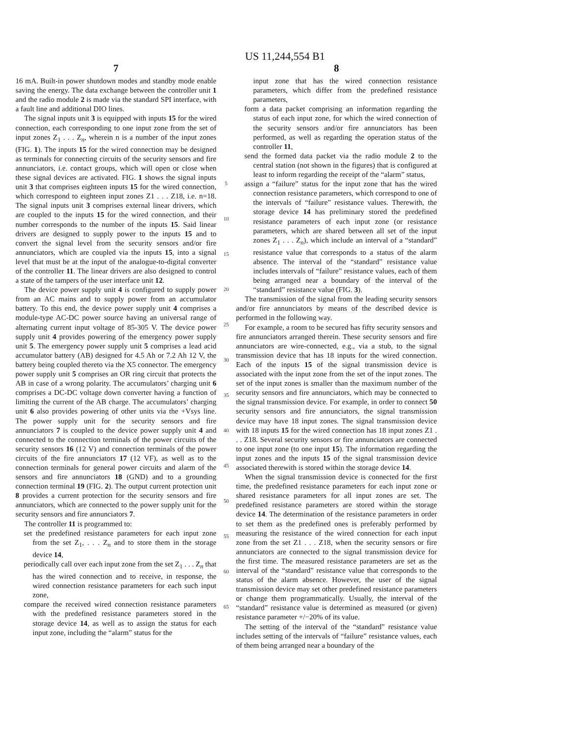US 11,244,554 B1
7
16 mA. Built-in power shutdown modes and standby mode enable saving the energy. The data exchange between the controller unit 1 and the radio module 2 is made via the standard SPI interface, with a fault line and additional DIO lines.
The signal inputs unit 3 is equipped with inputs 15 for the wired connection, each corresponding to one input zone from the set of input zones Z<sub>1</sub> . . . Z<sub>n</sub>, wherein n is a number of the input zones (FIG. 1). The inputs 15 for the wired connection may be designed as terminals for connecting circuits of the security sensors and fire annunciators, i.e. contact groups, which will open or close when these signal devices are activated. FIG. 1 shows the signal inputs unit 3 that comprises eighteen inputs 15 for the wired connection, which correspond to eighteen input zones Z1 . . . Z18, i.e. n=18. The signal inputs unit 3 comprises external linear drivers, which are coupled to the inputs 15 for the wired connection, and their number corresponds to the number of the inputs 15. Said linear drivers are designed to supply power to the inputs 15 and to convert the signal level from the security sensors and/or fire annunciators, which are coupled via the inputs 15, into a signal level that must be at the input of the analogue-to-digital converter of the controller 11. The linear drivers are also designed to control a state of the tampers of the user interface unit 12.
The device power supply unit 4 is configured to supply power from an AC mains and to supply power from an accumulator battery. To this end, the device power supply unit 4 comprises a module-type AC-DC power source having an universal range of alternating current input voltage of 85-305 V. The device power supply unit 4 provides powering of the emergency power supply unit 5. The emergency power supply unit 5 comprises a lead acid accumulator battery (AB) designed for 4.5 Ah or 7.2 Ah 12 V, the battery being coupled thereto via the X5 connector. The emergency power supply unit 5 comprises an OR ring circuit that protects the AB in case of a wrong polarity. The accumulators’ charging unit 6 comprises a DC-DC voltage down converter having a function of limiting the current of the AB charge. The accumulators’ charging unit 6 also provides powering of other units via the +Vsys line. The power supply unit for the security sensors and fire annunciators 7 is coupled to the device power supply unit 4 and connected to the connection terminals of the power circuits of the security sensors 16 (12 V) and connection terminals of the power circuits of the fire annunciators 17 (12 VF), as well as to the connection terminals for general power circuits and alarm of the sensors and fire annunciators 18 (GND) and to a grounding connection terminal 19 (FIG. 2). The output current protection unit 8 provides a current protection for the security sensors and fire annunciators, which are connected to the power supply unit for the security sensors and fire annunciators 7.
The controller 11 is programmed to:
set the predefined resistance parameters for each input zone from the set Z<sub>1</sub>, . . . Z<sub>n</sub> and to store them in the storage device 14,
periodically call over each input zone from the set Z<sub>1</sub> . . . Z<sub>n</sub> that has the wired connection and to receive, in response, the wired connection resistance parameters for each such input zone,
compare the received wired connection resistance parameters with the predefined resistance parameters stored in the storage device 14, as well as to assign the status for each input zone, including the “alarm” status for the
5
10
15
20
25
30
35
40
45
50
55
60
65
8
input zone that has the wired connection resistance parameters, which differ from the predefined resistance parameters,
form a data packet comprising an information regarding the status of each input zone, for which the wired connection of the security sensors and/or fire annunciators has been performed, as well as regarding the operation status of the controller 11,
send the formed data packet via the radio module 2 to the central station (not shown in the figures) that is configured at least to inform regarding the receipt of the “alarm” status,
assign a “failure” status for the input zone that has the wired connection resistance parameters, which correspond to one of the intervals of “failure” resistance values. Therewith, the storage device 14 has preliminary stored the predefined resistance parameters of each input zone (or resistance parameters, which are shared between all set of the input zones Z<sub>1</sub> . . . Z<sub>n</sub>), which include an interval of a “standard” resistance value that corresponds to a status of the alarm absence. The interval of the “standard” resistance value includes intervals of “failure” resistance values, each of them being arranged near a boundary of the interval of the “standard” resistance value (FIG. 3).
The transmission of the signal from the leading security sensors and/or fire annunciators by means of the described device is performed in the following way.
For example, a room to be secured has fifty security sensors and fire annunciators arranged therein. These security sensors and fire annunciators are wire-connected, e.g., via a stub, to the signal transmission device that has 18 inputs for the wired connection. Each of the inputs 15 of the signal transmission device is associated with the input zone from the set of the input zones. The set of the input zones is smaller than the maximum number of the security sensors and fire annunciators, which may be connected to the signal transmission device. For example, in order to connect 50 security sensors and fire annunciators, the signal transmission device may have 18 input zones. The signal transmission device with 18 inputs 15 for the wired connection has 18 input zones Z1 . . . Z18. Several security sensors or fire annunciators are connected to one input zone (to one input 15). The information regarding the input zones and the inputs 15 of the signal transmission device associated therewith is stored within the storage device 14.
When the signal transmission device is connected for the first time, the predefined resistance parameters for each input zone or shared resistance parameters for all input zones are set. The predefined resistance parameters are stored within the storage device 14. The determination of the resistance parameters in order to set them as the predefined ones is preferably performed by measuring the resistance of the wired connection for each input zone from the set Z1 . . . Z18, when the security sensors or fire annunciators are connected to the signal transmission device for the first time. The measured resistance parameters are set as the interval of the “standard” resistance value that corresponds to the status of the alarm absence. However, the user of the signal transmission device may set other predefined resistance parameters or change them programmatically. Usually, the interval of the “standard” resistance value is determined as measured (or given) resistance parameter +/−20% of its value.
The setting of the interval of the “standard” resistance value includes setting of the intervals of “failure” resistance values, each of them being arranged near a boundary of the